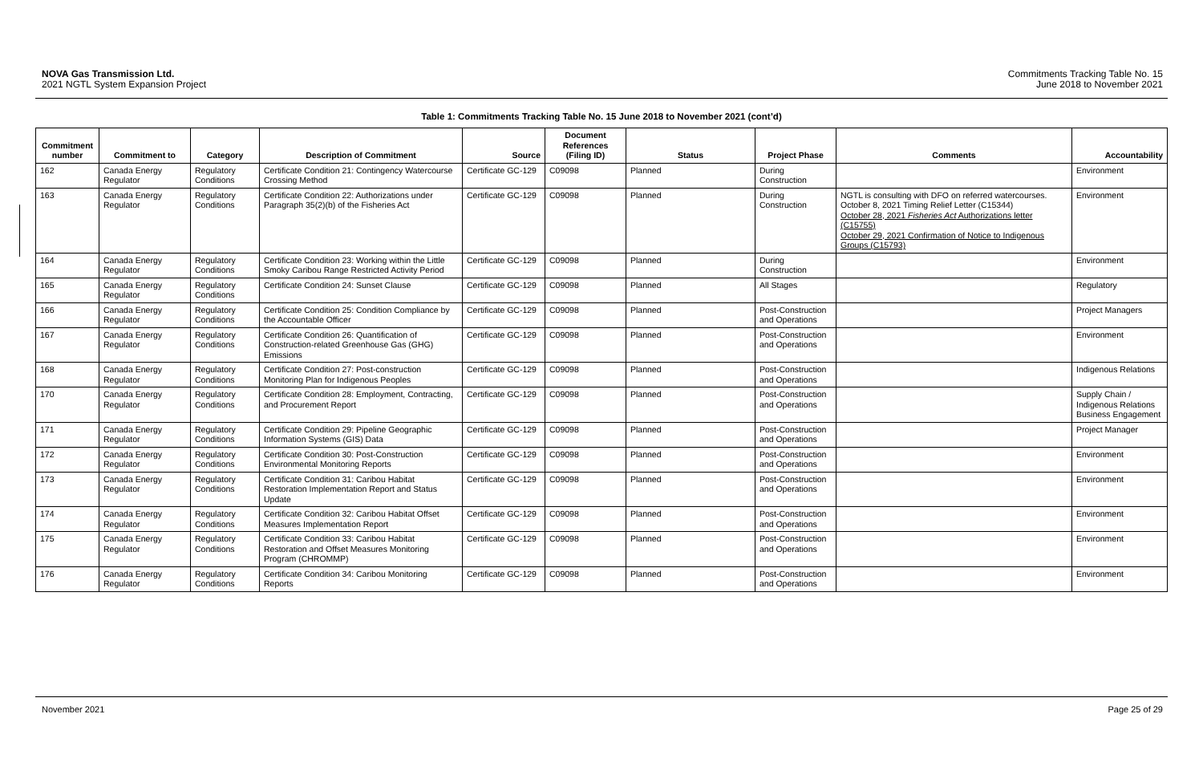NOVA Gas Transmission Ltd.
2021 NGTL System Expansion Project
Commitments Tracking Table No. 15
June 2018 to November 2021
Table 1: Commitments Tracking Table No. 15 June 2018 to November 2021 (cont’d)
| Commitment number | Commitment to | Category | Description of Commitment | Source | Document References (Filing ID) | Status | Project Phase | Comments | Accountability |
| --- | --- | --- | --- | --- | --- | --- | --- | --- | --- |
| 162 | Canada Energy Regulator | Regulatory Conditions | Certificate Condition 21: Contingency Watercourse Crossing Method | Certificate GC-129 | C09098 | Planned | During Construction | | Environment |
| 163 | Canada Energy Regulator | Regulatory Conditions | Certificate Condition 22: Authorizations under Paragraph 35(2)(b) of the Fisheries Act | Certificate GC-129 | C09098 | Planned | During Construction | NGTL is consulting with DFO on referred watercourses. October 8, 2021 Timing Relief Letter (C15344) October 28, 2021 Fisheries Act Authorizations letter (C15755) October 29, 2021 Confirmation of Notice to Indigenous Groups (C15793) | Environment |
| 164 | Canada Energy Regulator | Regulatory Conditions | Certificate Condition 23: Working within the Little Smoky Caribou Range Restricted Activity Period | Certificate GC-129 | C09098 | Planned | During Construction | | Environment |
| 165 | Canada Energy Regulator | Regulatory Conditions | Certificate Condition 24: Sunset Clause | Certificate GC-129 | C09098 | Planned | All Stages | | Regulatory |
| 166 | Canada Energy Regulator | Regulatory Conditions | Certificate Condition 25: Condition Compliance by the Accountable Officer | Certificate GC-129 | C09098 | Planned | Post-Construction and Operations | | Project Managers |
| 167 | Canada Energy Regulator | Regulatory Conditions | Certificate Condition 26: Quantification of Construction-related Greenhouse Gas (GHG) Emissions | Certificate GC-129 | C09098 | Planned | Post-Construction and Operations | | Environment |
| 168 | Canada Energy Regulator | Regulatory Conditions | Certificate Condition 27: Post-construction Monitoring Plan for Indigenous Peoples | Certificate GC-129 | C09098 | Planned | Post-Construction and Operations | | Indigenous Relations |
| 170 | Canada Energy Regulator | Regulatory Conditions | Certificate Condition 28: Employment, Contracting, and Procurement Report | Certificate GC-129 | C09098 | Planned | Post-Construction and Operations | | Supply Chain / Indigenous Relations Business Engagement |
| 171 | Canada Energy Regulator | Regulatory Conditions | Certificate Condition 29: Pipeline Geographic Information Systems (GIS) Data | Certificate GC-129 | C09098 | Planned | Post-Construction and Operations | | Project Manager |
| 172 | Canada Energy Regulator | Regulatory Conditions | Certificate Condition 30: Post-Construction Environmental Monitoring Reports | Certificate GC-129 | C09098 | Planned | Post-Construction and Operations | | Environment |
| 173 | Canada Energy Regulator | Regulatory Conditions | Certificate Condition 31: Caribou Habitat Restoration Implementation Report and Status Update | Certificate GC-129 | C09098 | Planned | Post-Construction and Operations | | Environment |
| 174 | Canada Energy Regulator | Regulatory Conditions | Certificate Condition 32: Caribou Habitat Offset Measures Implementation Report | Certificate GC-129 | C09098 | Planned | Post-Construction and Operations | | Environment |
| 175 | Canada Energy Regulator | Regulatory Conditions | Certificate Condition 33: Caribou Habitat Restoration and Offset Measures Monitoring Program (CHROMMP) | Certificate GC-129 | C09098 | Planned | Post-Construction and Operations | | Environment |
| 176 | Canada Energy Regulator | Regulatory Conditions | Certificate Condition 34: Caribou Monitoring Reports | Certificate GC-129 | C09098 | Planned | Post-Construction and Operations | | Environment |
November 2021 Page 25 of 29